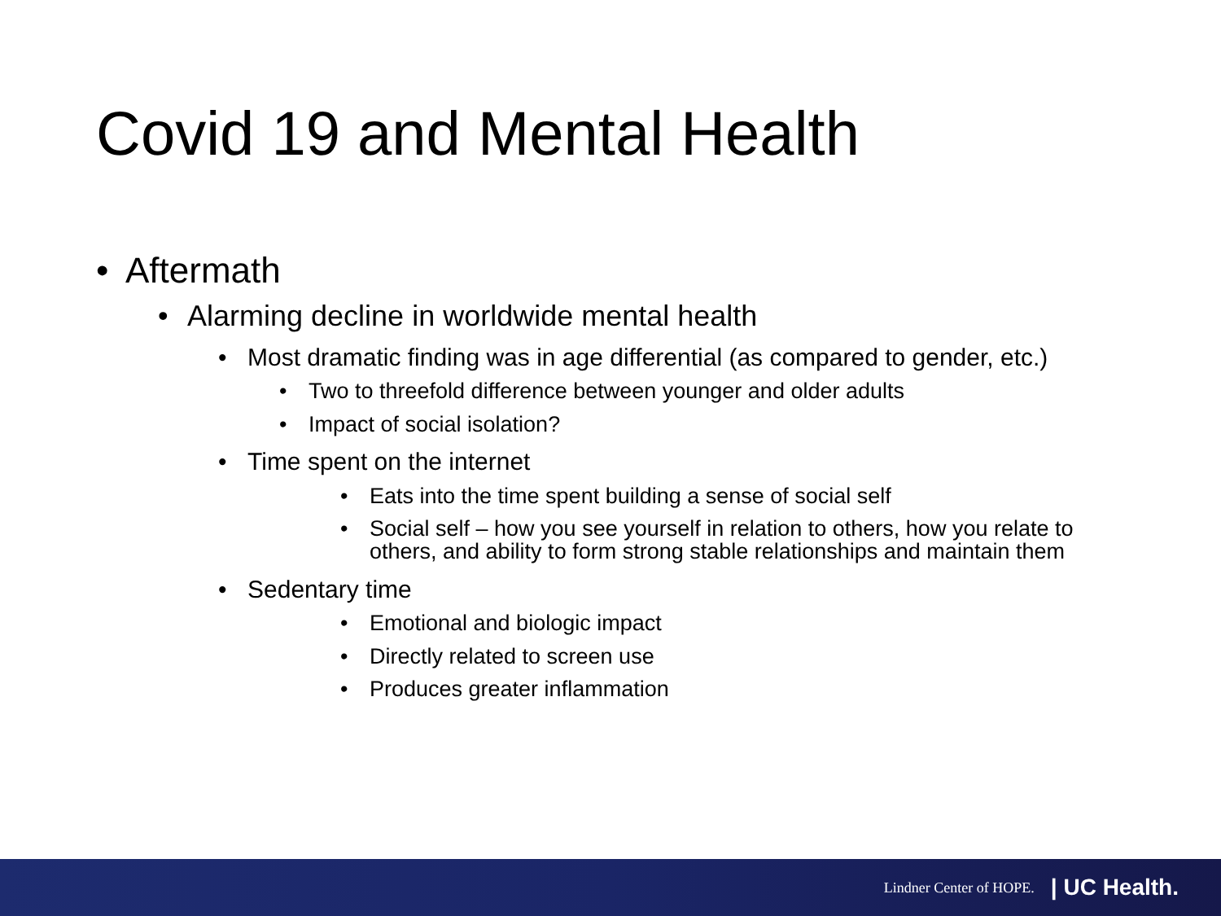Covid 19 and Mental Health
• Aftermath
• Alarming decline in worldwide mental health
• Most dramatic finding was in age differential (as compared to gender, etc.)
• Two to threefold difference between younger and older adults
• Impact of social isolation?
• Time spent on the internet
• Eats into the time spent building a sense of social self
• Social self – how you see yourself in relation to others, how you relate to others, and ability to form strong stable relationships and maintain them
• Sedentary time
• Emotional and biologic impact
• Directly related to screen use
• Produces greater inflammation
Lindner Center of HOPE. | UC Health.